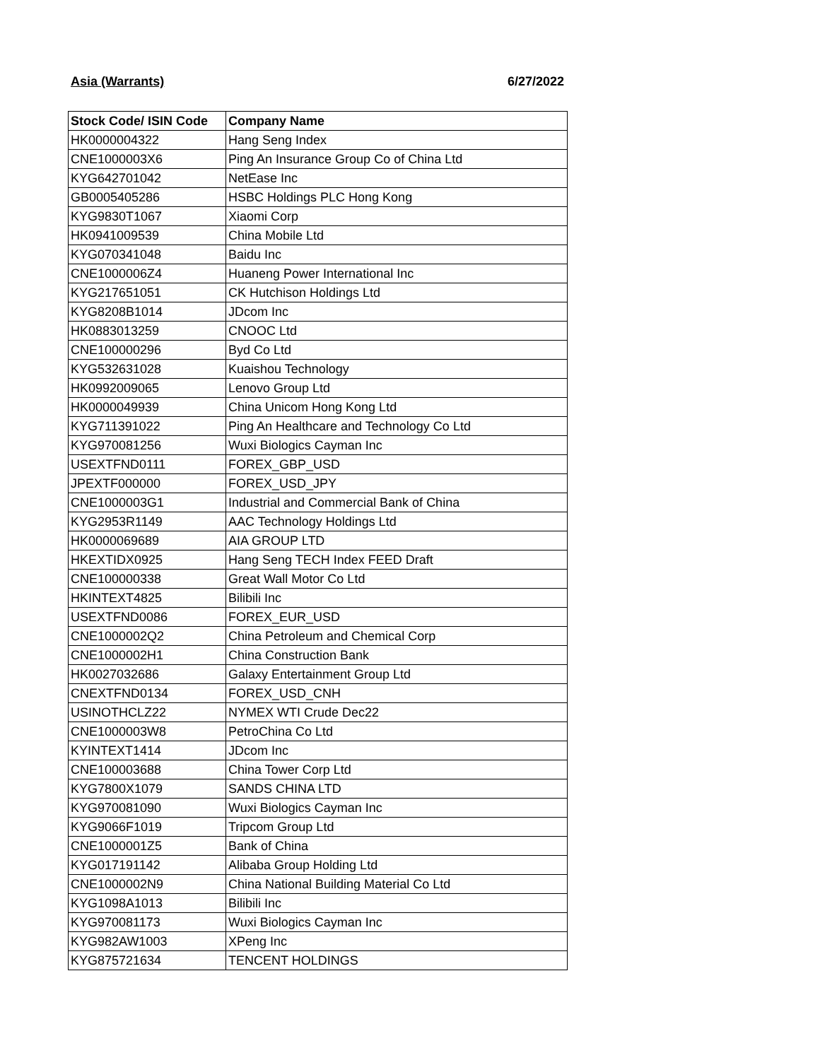Asia (Warrants) 6/27/2022
| Stock Code/ ISIN Code | Company Name |
| --- | --- |
| HK0000004322 | Hang Seng Index |
| CNE1000003X6 | Ping An Insurance Group Co of China Ltd |
| KYG642701042 | NetEase Inc |
| GB0005405286 | HSBC Holdings PLC Hong Kong |
| KYG9830T1067 | Xiaomi Corp |
| HK0941009539 | China Mobile Ltd |
| KYG070341048 | Baidu Inc |
| CNE1000006Z4 | Huaneng Power International Inc |
| KYG217651051 | CK Hutchison Holdings Ltd |
| KYG8208B1014 | JDcom Inc |
| HK0883013259 | CNOOC Ltd |
| CNE100000296 | Byd Co Ltd |
| KYG532631028 | Kuaishou Technology |
| HK0992009065 | Lenovo Group Ltd |
| HK0000049939 | China Unicom Hong Kong Ltd |
| KYG711391022 | Ping An Healthcare and Technology Co Ltd |
| KYG970081256 | Wuxi Biologics Cayman Inc |
| USEXTFND0111 | FOREX_GBP_USD |
| JPEXTF000000 | FOREX_USD_JPY |
| CNE1000003G1 | Industrial and Commercial Bank of China |
| KYG2953R1149 | AAC Technology Holdings Ltd |
| HK0000069689 | AIA GROUP LTD |
| HKEXTIDX0925 | Hang Seng TECH Index FEED Draft |
| CNE100000338 | Great Wall Motor Co Ltd |
| HKINTEXT4825 | Bilibili Inc |
| USEXTFND0086 | FOREX_EUR_USD |
| CNE1000002Q2 | China Petroleum and Chemical Corp |
| CNE1000002H1 | China Construction Bank |
| HK0027032686 | Galaxy Entertainment Group Ltd |
| CNEXTFND0134 | FOREX_USD_CNH |
| USINOTHCLZ22 | NYMEX WTI Crude Dec22 |
| CNE1000003W8 | PetroChina Co Ltd |
| KYINTEXT1414 | JDcom Inc |
| CNE100003688 | China Tower Corp Ltd |
| KYG7800X1079 | SANDS CHINA LTD |
| KYG970081090 | Wuxi Biologics Cayman Inc |
| KYG9066F1019 | Tripcom Group Ltd |
| CNE1000001Z5 | Bank of China |
| KYG017191142 | Alibaba Group Holding Ltd |
| CNE1000002N9 | China National Building Material Co Ltd |
| KYG1098A1013 | Bilibili Inc |
| KYG970081173 | Wuxi Biologics Cayman Inc |
| KYG982AW1003 | XPeng Inc |
| KYG875721634 | TENCENT HOLDINGS |